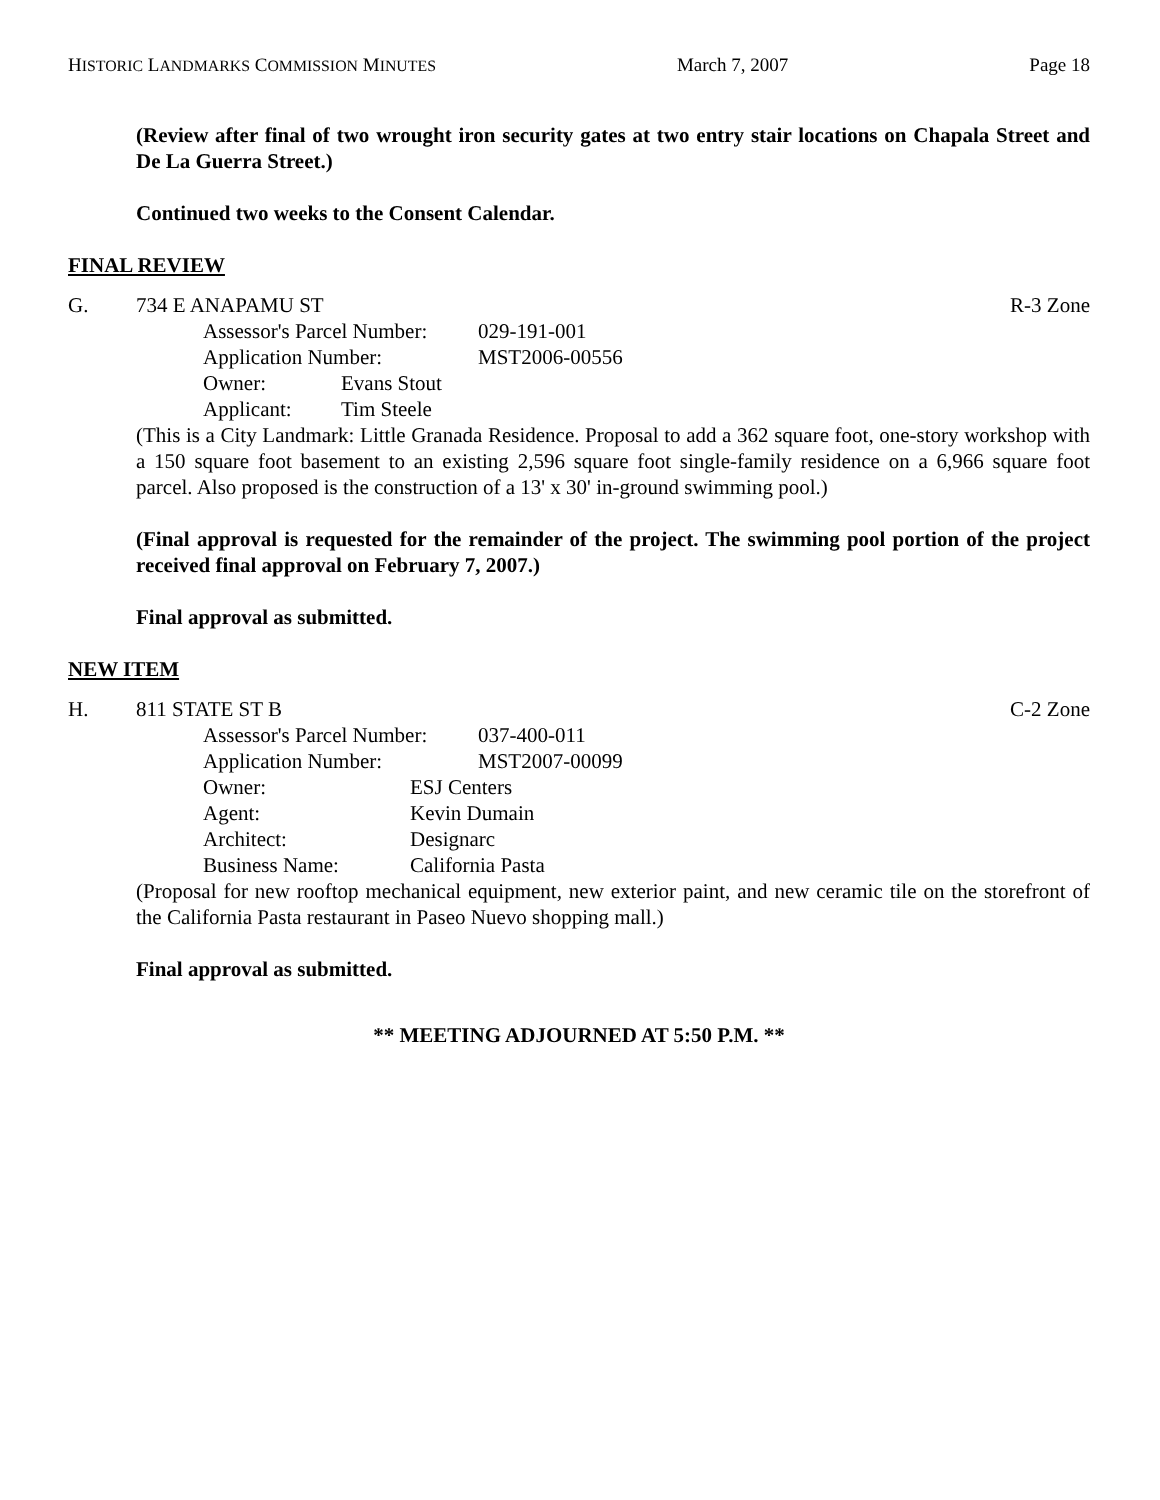HISTORIC LANDMARKS COMMISSION MINUTES March 7, 2007 Page 18
(Review after final of two wrought iron security gates at two entry stair locations on Chapala Street and De La Guerra Street.)
Continued two weeks to the Consent Calendar.
FINAL REVIEW
G. 734 E ANAPAMU ST R-3 Zone
Assessor's Parcel Number: 029-191-001
Application Number: MST2006-00556
Owner: Evans Stout
Applicant: Tim Steele
(This is a City Landmark: Little Granada Residence. Proposal to add a 362 square foot, one-story workshop with a 150 square foot basement to an existing 2,596 square foot single-family residence on a 6,966 square foot parcel. Also proposed is the construction of a 13' x 30' in-ground swimming pool.)
(Final approval is requested for the remainder of the project. The swimming pool portion of the project received final approval on February 7, 2007.)
Final approval as submitted.
NEW ITEM
H. 811 STATE ST B C-2 Zone
Assessor's Parcel Number: 037-400-011
Application Number: MST2007-00099
Owner: ESJ Centers
Agent: Kevin Dumain
Architect: Designarc
Business Name: California Pasta
(Proposal for new rooftop mechanical equipment, new exterior paint, and new ceramic tile on the storefront of the California Pasta restaurant in Paseo Nuevo shopping mall.)
Final approval as submitted.
** MEETING ADJOURNED AT 5:50 P.M. **